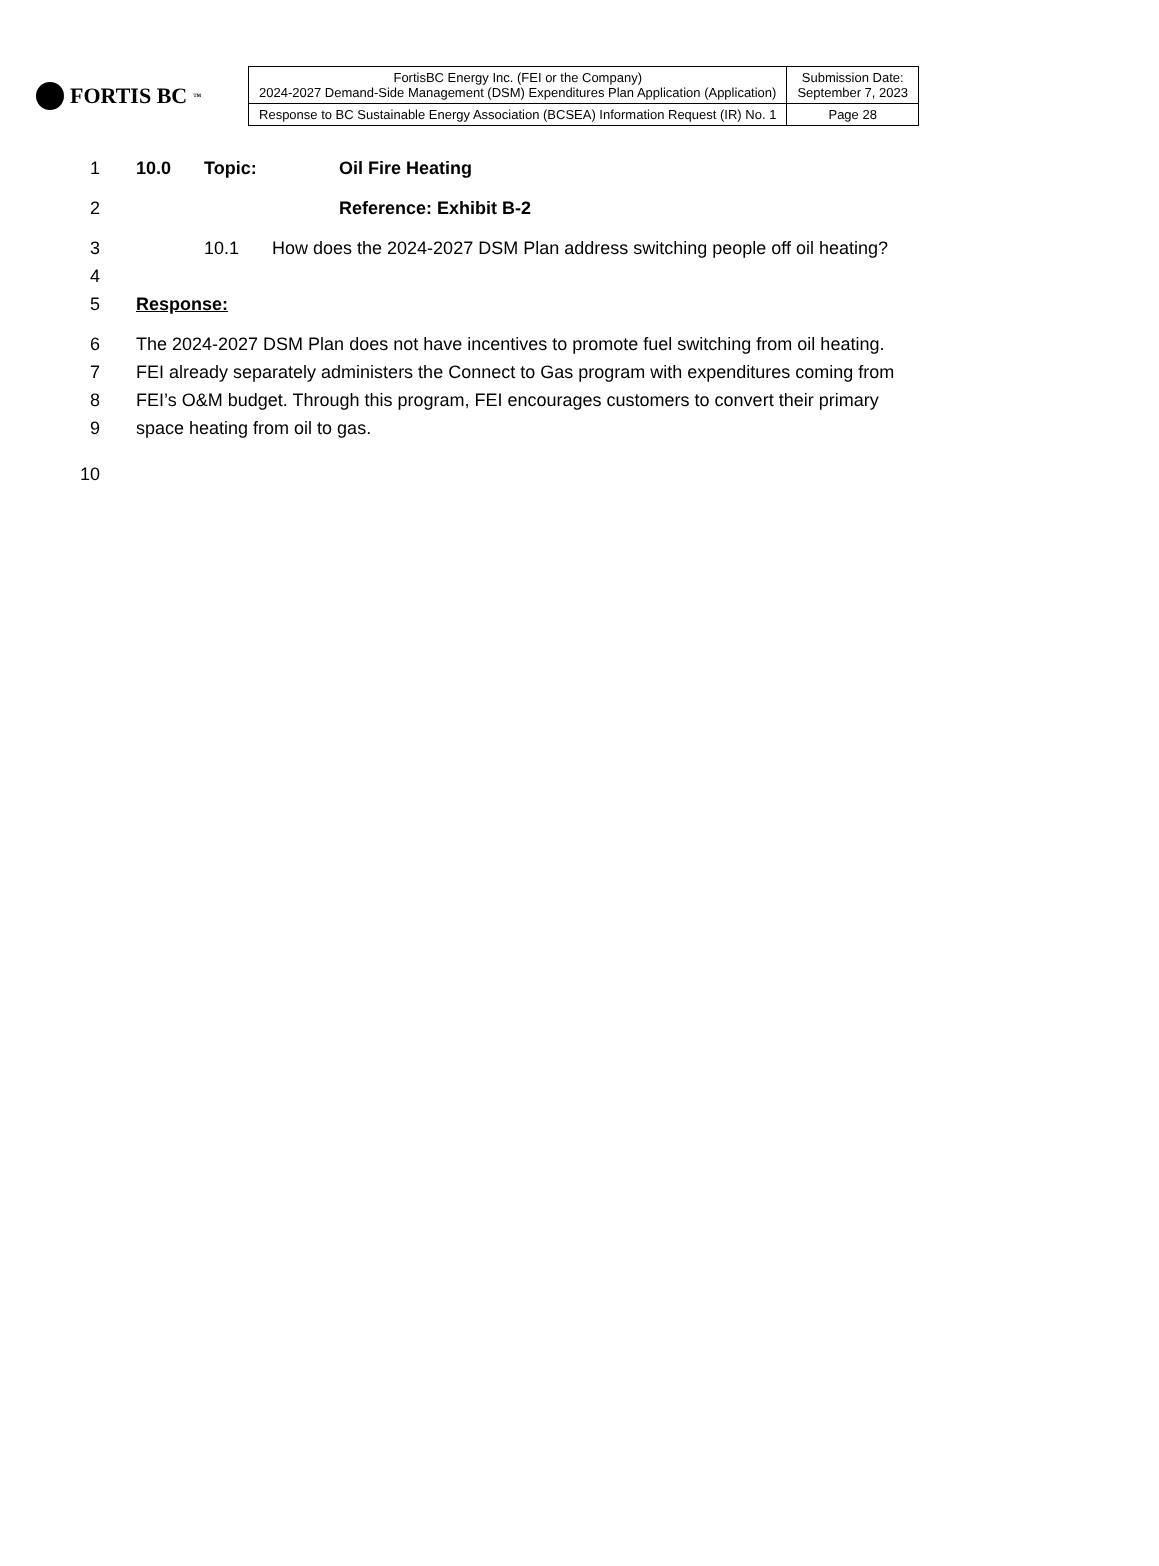FORTIS BC<sup>™</sup>
| FortisBC Energy Inc. (FEI or the Company) 2024-2027 Demand-Side Management (DSM) Expenditures Plan Application (Application) | Submission Date: September 7, 2023 |
| Response to BC Sustainable Energy Association (BCSEA) Information Request (IR) No. 1 | Page 28 |
1 10.0 Topic: Oil Fire Heating
2 Reference: Exhibit B-2
3 10.1 How does the 2024-2027 DSM Plan address switching people off oil heating?
4
5 Response:
6 The 2024-2027 DSM Plan does not have incentives to promote fuel switching from oil heating.
7 FEI already separately administers the Connect to Gas program with expenditures coming from
8 FEI’s O&M budget. Through this program, FEI encourages customers to convert their primary
9 space heating from oil to gas.
10